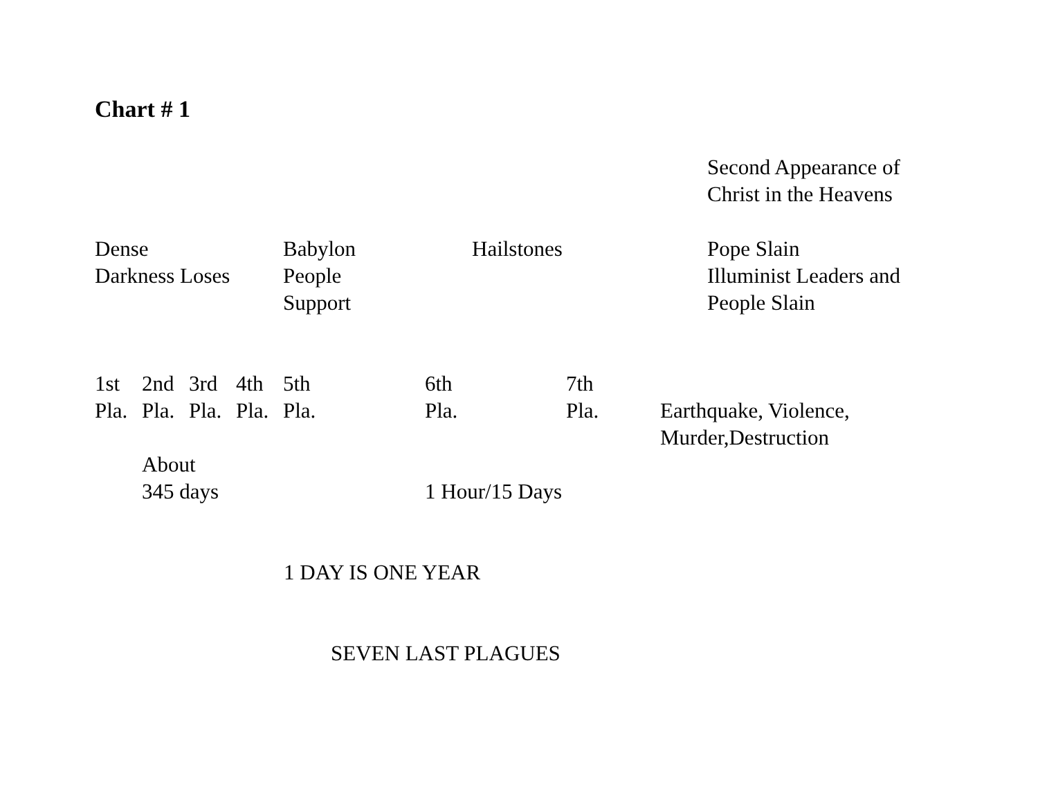Chart # 1
Second Appearance of
Christ in the Heavens
Dense
Darkness Loses
Babylon
People
Support
Hailstones Pope Slain
Illuminist Leaders and
People Slain
1st
Pla.
2nd
Pla.
3rd
Pla.
4th
Pla.
5th
Pla.
6th
Pla.
7th
Pla.
Earthquake, Violence,
Murder,Destruction
About
345 days
1 Hour/15 Days
1 DAY IS ONE YEAR
SEVEN LAST PLAGUES